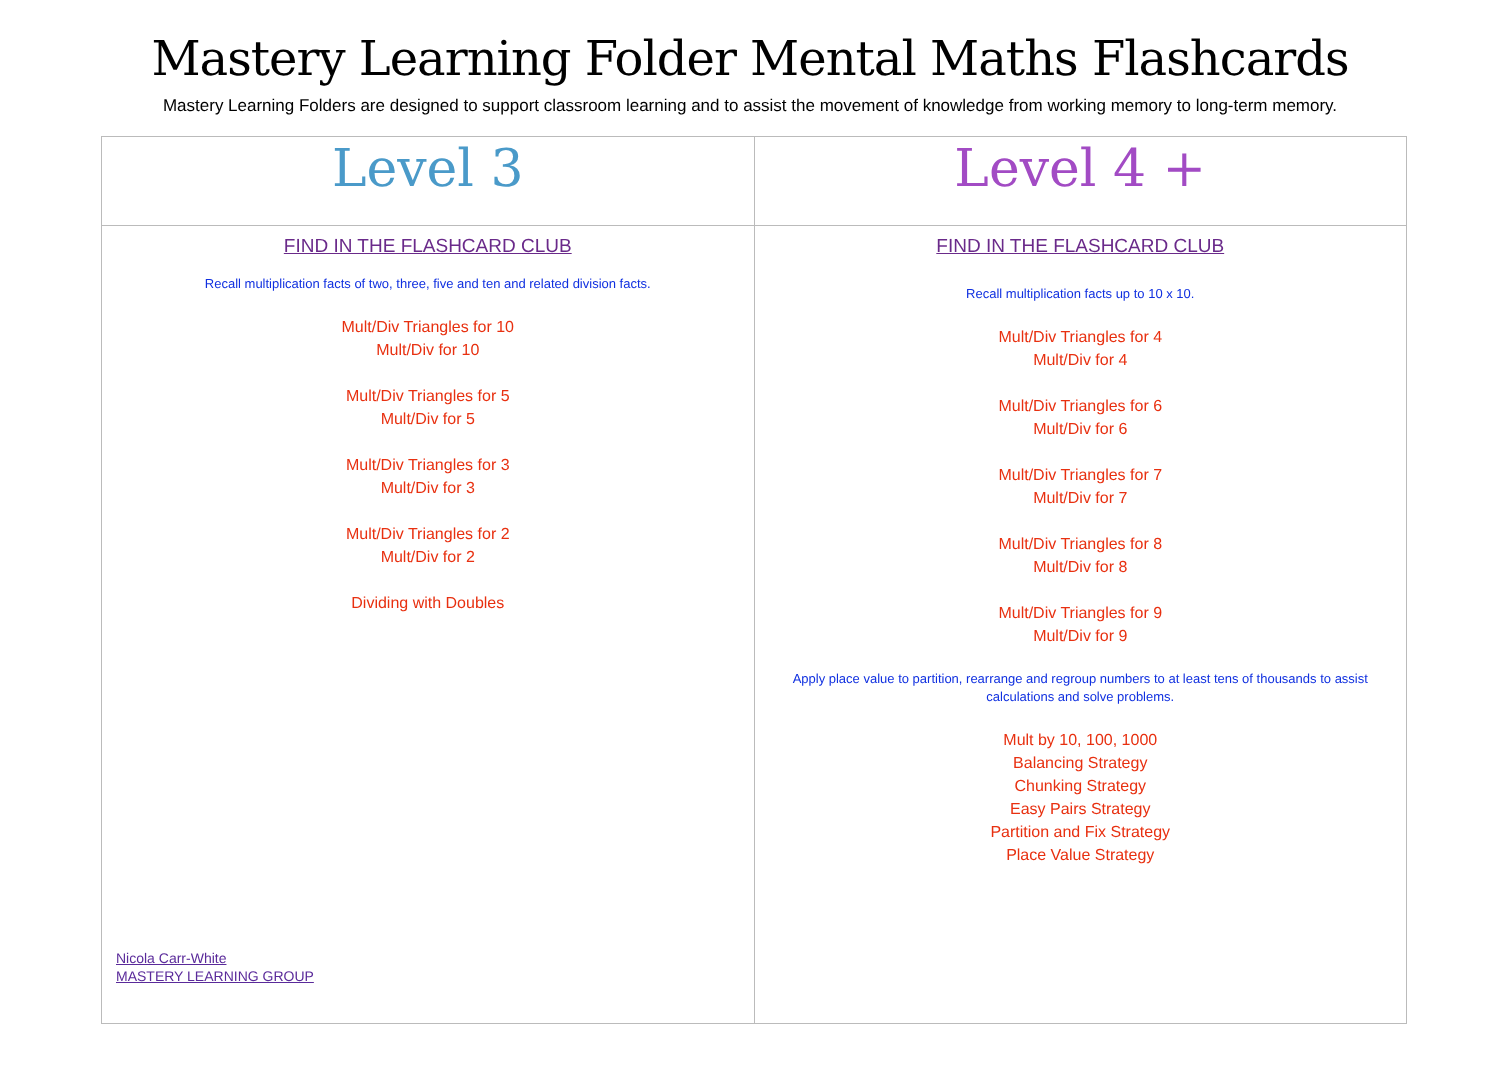Mastery Learning Folder Mental Maths Flashcards
Mastery Learning Folders are designed to support classroom learning and to assist the movement of knowledge from working memory to long-term memory.
| Level 3 | Level 4 + |
| --- | --- |
| FIND IN THE FLASHCARD CLUB Recall multiplication facts of two, three, five and ten and related division facts. Mult/Div Triangles for 10 Mult/Div for 10 Mult/Div Triangles for 5 Mult/Div for 5 Mult/Div Triangles for 3 Mult/Div for 3 Mult/Div Triangles for 2 Mult/Div for 2 Dividing with Doubles Nicola Carr-White MASTERY LEARNING GROUP | FIND IN THE FLASHCARD CLUB Recall multiplication facts up to 10 x 10. Mult/Div Triangles for 4 Mult/Div for 4 Mult/Div Triangles for 6 Mult/Div for 6 Mult/Div Triangles for 7 Mult/Div for 7 Mult/Div Triangles for 8 Mult/Div for 8 Mult/Div Triangles for 9 Mult/Div for 9 Apply place value to partition, rearrange and regroup numbers to at least tens of thousands to assist calculations and solve problems. Mult by 10, 100, 1000 Balancing Strategy Chunking Strategy Easy Pairs Strategy Partition and Fix Strategy Place Value Strategy |